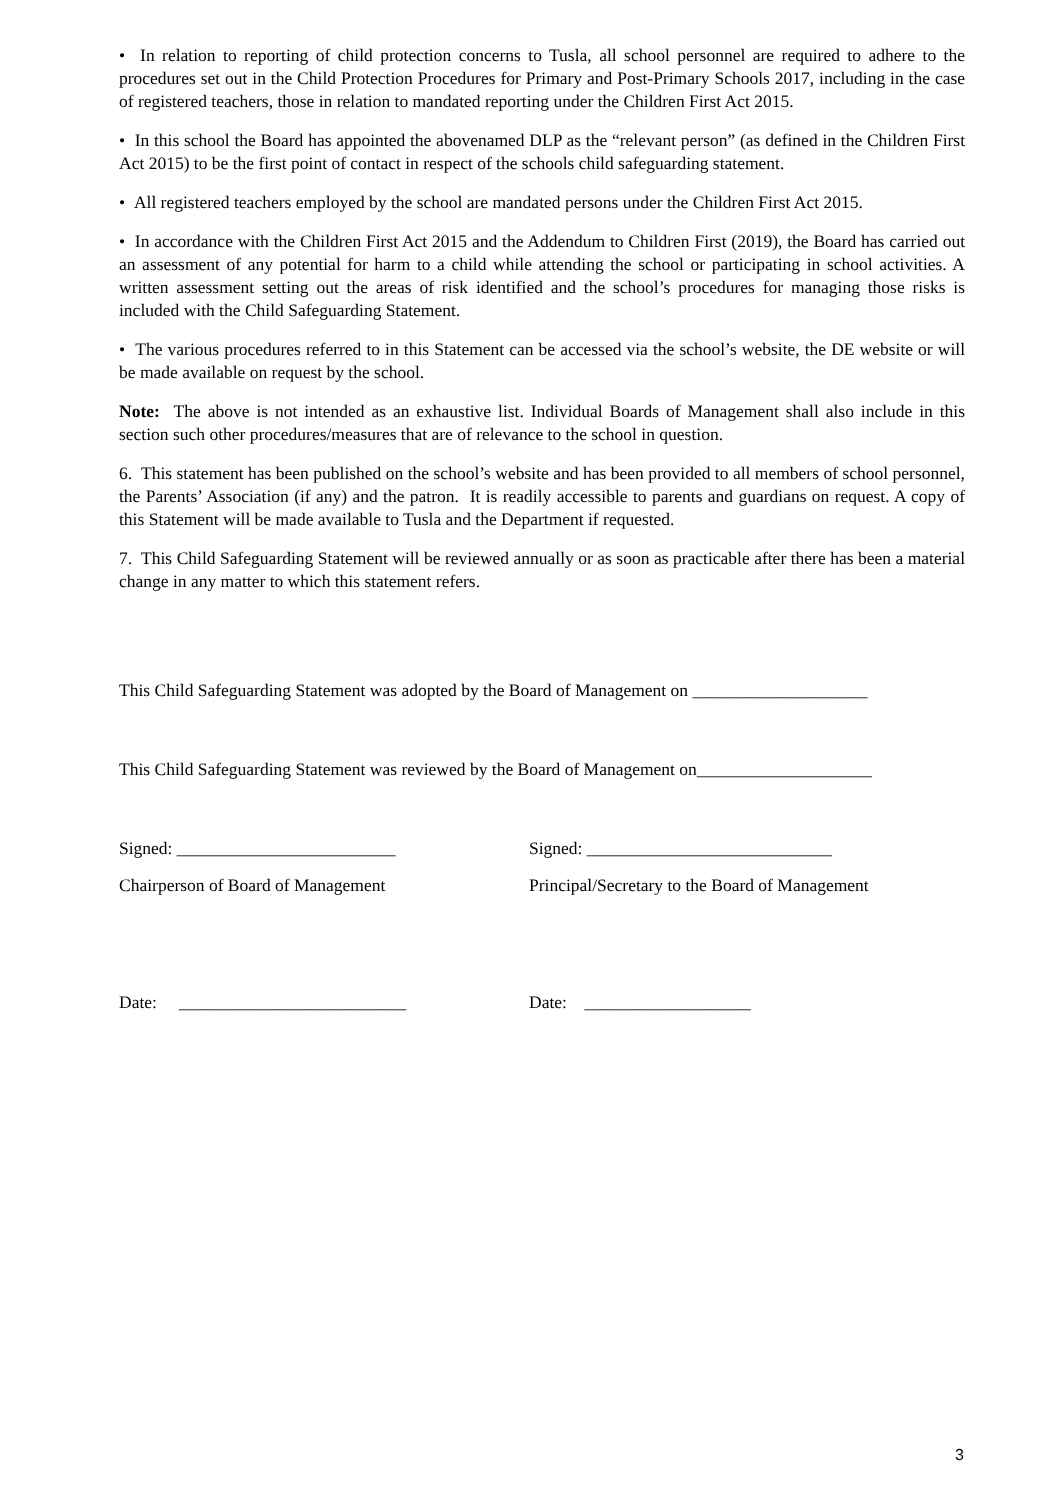• In relation to reporting of child protection concerns to Tusla, all school personnel are required to adhere to the procedures set out in the Child Protection Procedures for Primary and Post-Primary Schools 2017, including in the case of registered teachers, those in relation to mandated reporting under the Children First Act 2015.
• In this school the Board has appointed the abovenamed DLP as the “relevant person” (as defined in the Children First Act 2015) to be the first point of contact in respect of the schools child safeguarding statement.
• All registered teachers employed by the school are mandated persons under the Children First Act 2015.
• In accordance with the Children First Act 2015 and the Addendum to Children First (2019), the Board has carried out an assessment of any potential for harm to a child while attending the school or participating in school activities. A written assessment setting out the areas of risk identified and the school’s procedures for managing those risks is included with the Child Safeguarding Statement.
• The various procedures referred to in this Statement can be accessed via the school’s website, the DE website or will be made available on request by the school.
Note: The above is not intended as an exhaustive list. Individual Boards of Management shall also include in this section such other procedures/measures that are of relevance to the school in question.
6. This statement has been published on the school’s website and has been provided to all members of school personnel, the Parents’ Association (if any) and the patron. It is readily accessible to parents and guardians on request. A copy of this Statement will be made available to Tusla and the Department if requested.
7. This Child Safeguarding Statement will be reviewed annually or as soon as practicable after there has been a material change in any matter to which this statement refers.
This Child Safeguarding Statement was adopted by the Board of Management on ____________________
This Child Safeguarding Statement was reviewed by the Board of Management on____________________
Signed: _________________________ Signed: ____________________________
Chairperson of Board of Management Principal/Secretary to the Board of Management
Date: __________________________ Date: ___________________
3